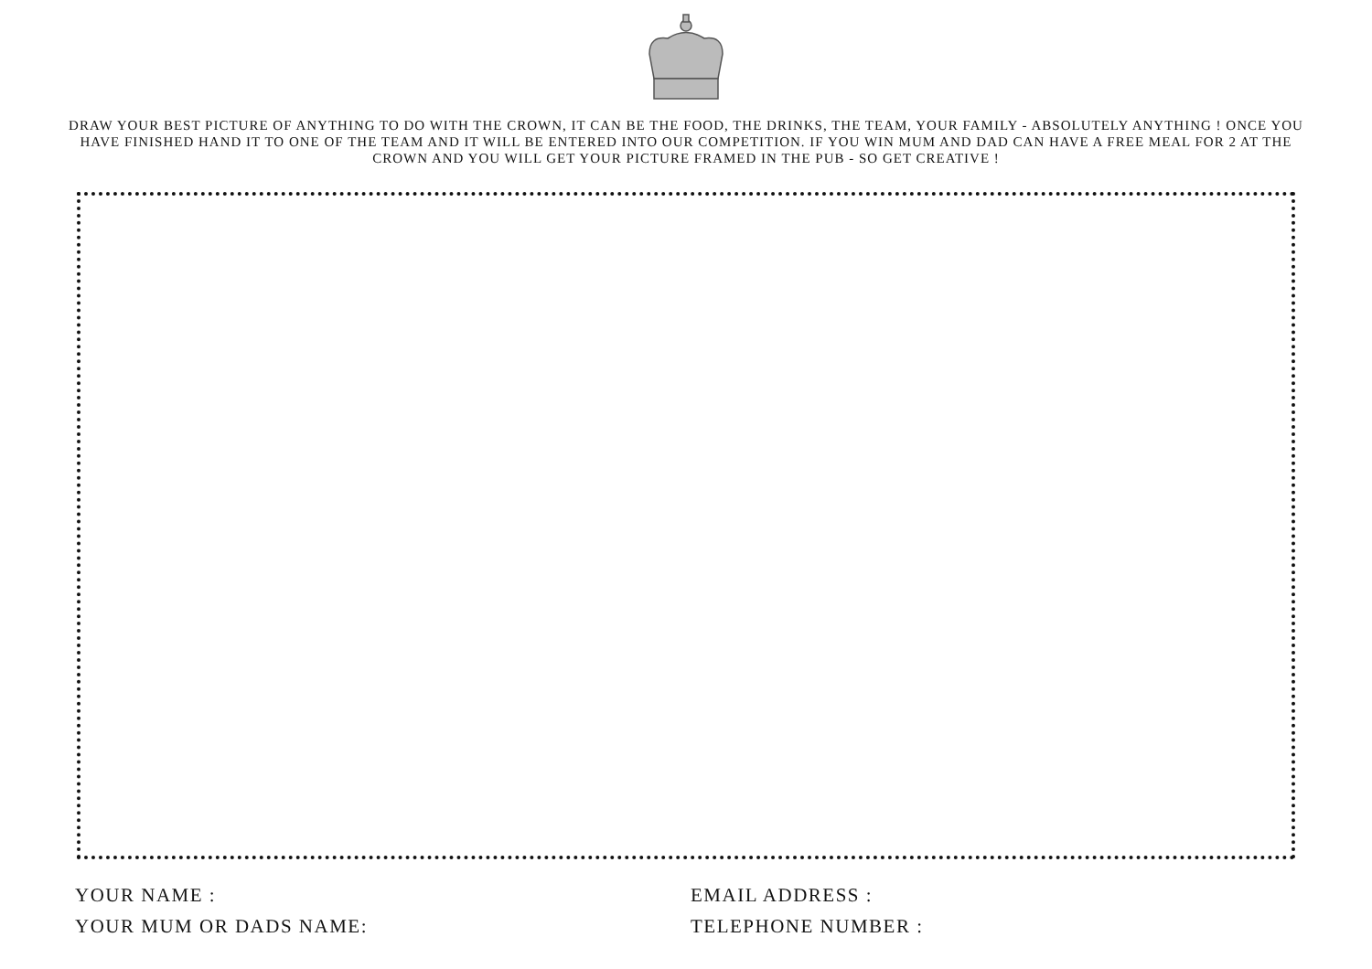DRAW YOUR BEST PICTURE OF ANYTHING TO DO WITH THE CROWN, IT CAN BE THE FOOD, THE DRINKS, THE TEAM, YOUR FAMILY - ABSOLUTELY ANYTHING ! ONCE YOU HAVE FINISHED HAND IT TO ONE OF THE TEAM AND IT WILL BE ENTERED INTO OUR COMPETITION. IF YOU WIN MUM AND DAD CAN HAVE A FREE MEAL FOR 2 AT THE CROWN AND YOU WILL GET YOUR PICTURE FRAMED IN THE PUB - SO GET CREATIVE !
YOUR NAME :
YOUR MUM OR DADS NAME:
EMAIL ADDRESS :
TELEPHONE NUMBER :